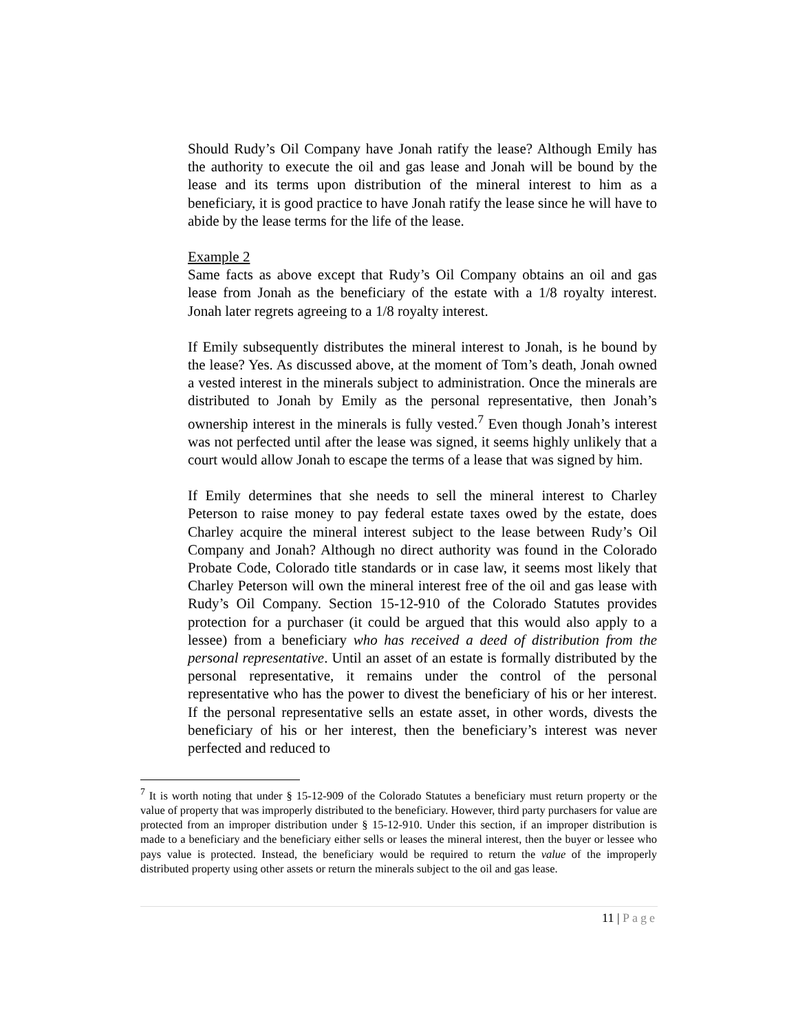Should Rudy’s Oil Company have Jonah ratify the lease? Although Emily has the authority to execute the oil and gas lease and Jonah will be bound by the lease and its terms upon distribution of the mineral interest to him as a beneficiary, it is good practice to have Jonah ratify the lease since he will have to abide by the lease terms for the life of the lease.
Example 2
Same facts as above except that Rudy’s Oil Company obtains an oil and gas lease from Jonah as the beneficiary of the estate with a 1/8 royalty interest. Jonah later regrets agreeing to a 1/8 royalty interest.
If Emily subsequently distributes the mineral interest to Jonah, is he bound by the lease? Yes. As discussed above, at the moment of Tom’s death, Jonah owned a vested interest in the minerals subject to administration. Once the minerals are distributed to Jonah by Emily as the personal representative, then Jonah’s ownership interest in the minerals is fully vested.<sup>7</sup> Even though Jonah’s interest was not perfected until after the lease was signed, it seems highly unlikely that a court would allow Jonah to escape the terms of a lease that was signed by him.
If Emily determines that she needs to sell the mineral interest to Charley Peterson to raise money to pay federal estate taxes owed by the estate, does Charley acquire the mineral interest subject to the lease between Rudy’s Oil Company and Jonah? Although no direct authority was found in the Colorado Probate Code, Colorado title standards or in case law, it seems most likely that Charley Peterson will own the mineral interest free of the oil and gas lease with Rudy’s Oil Company. Section 15-12-910 of the Colorado Statutes provides protection for a purchaser (it could be argued that this would also apply to a lessee) from a beneficiary who has received a deed of distribution from the personal representative. Until an asset of an estate is formally distributed by the personal representative, it remains under the control of the personal representative who has the power to divest the beneficiary of his or her interest. If the personal representative sells an estate asset, in other words, divests the beneficiary of his or her interest, then the beneficiary’s interest was never perfected and reduced to
<sup>7</sup> It is worth noting that under § 15-12-909 of the Colorado Statutes a beneficiary must return property or the value of property that was improperly distributed to the beneficiary. However, third party purchasers for value are protected from an improper distribution under § 15-12-910. Under this section, if an improper distribution is made to a beneficiary and the beneficiary either sells or leases the mineral interest, then the buyer or lessee who pays value is protected. Instead, the beneficiary would be required to return the value of the improperly distributed property using other assets or return the minerals subject to the oil and gas lease.
11 | Page